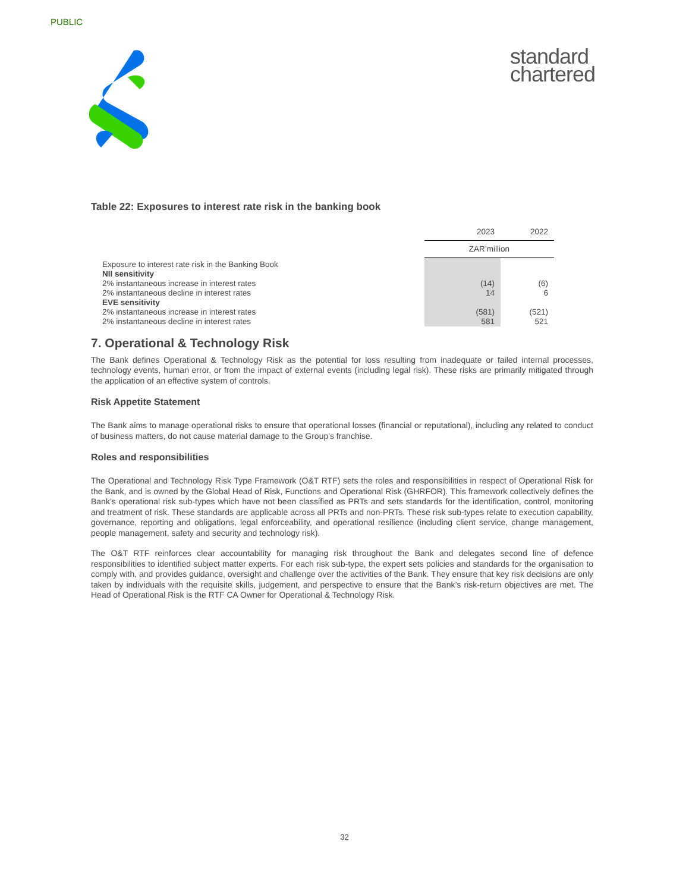PUBLIC
standard
chartered
Table 22: Exposures to interest rate risk in the banking book
| | 2023 | 2022 |
| --- | --- | --- |
| | ZAR’million | |
| Exposure to interest rate risk in the Banking Book | | |
| NII sensitivity | | |
| 2% instantaneous increase in interest rates | (14) | (6) |
| 2% instantaneous decline in interest rates | 14 | 6 |
| EVE sensitivity | | |
| 2% instantaneous increase in interest rates | (581) | (521) |
| 2% instantaneous decline in interest rates | 581 | 521 |
7. Operational & Technology Risk
The Bank defines Operational & Technology Risk as the potential for loss resulting from inadequate or failed internal processes, technology events, human error, or from the impact of external events (including legal risk). These risks are primarily mitigated through the application of an effective system of controls.
Risk Appetite Statement
The Bank aims to manage operational risks to ensure that operational losses (financial or reputational), including any related to conduct of business matters, do not cause material damage to the Group's franchise.
Roles and responsibilities
The Operational and Technology Risk Type Framework (O&T RTF) sets the roles and responsibilities in respect of Operational Risk for the Bank, and is owned by the Global Head of Risk, Functions and Operational Risk (GHRFOR). This framework collectively defines the Bank’s operational risk sub-types which have not been classified as PRTs and sets standards for the identification, control, monitoring and treatment of risk. These standards are applicable across all PRTs and non-PRTs. These risk sub-types relate to execution capability, governance, reporting and obligations, legal enforceability, and operational resilience (including client service, change management, people management, safety and security and technology risk).
The O&T RTF reinforces clear accountability for managing risk throughout the Bank and delegates second line of defence responsibilities to identified subject matter experts. For each risk sub-type, the expert sets policies and standards for the organisation to comply with, and provides guidance, oversight and challenge over the activities of the Bank. They ensure that key risk decisions are only taken by individuals with the requisite skills, judgement, and perspective to ensure that the Bank’s risk-return objectives are met. The Head of Operational Risk is the RTF CA Owner for Operational & Technology Risk.
32